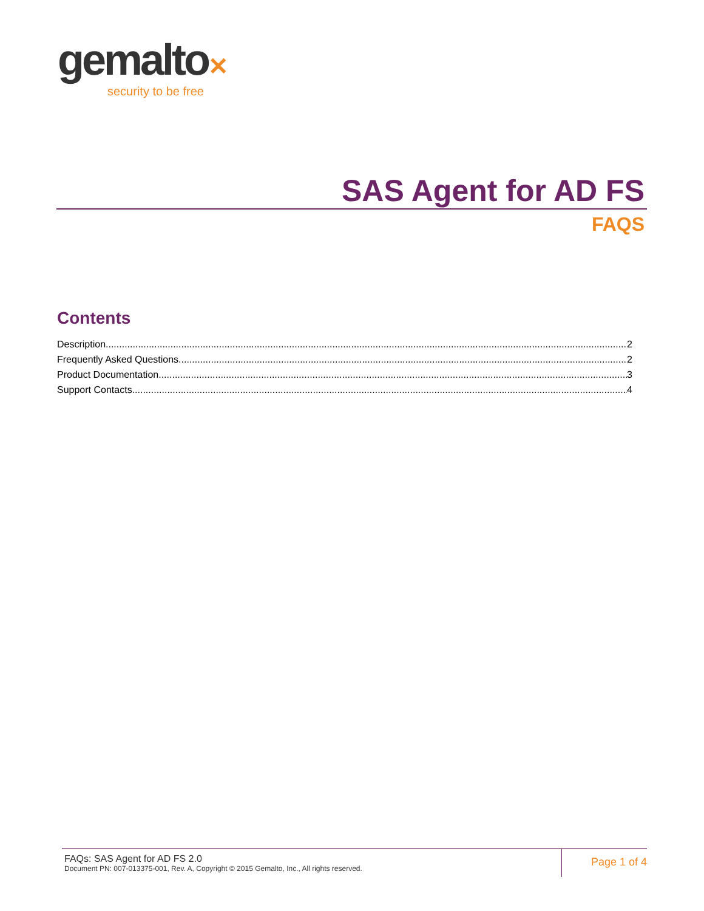gemalto✕
security to be free
SAS Agent for AD FS
FAQS
Contents
Description 2
Frequently Asked Questions 2
Product Documentation 3
Support Contacts 4
FAQs: SAS Agent for AD FS 2.0
Document PN: 007-013375-001, Rev. A, Copyright © 2015 Gemalto, Inc., All rights reserved.
Page 1 of 4